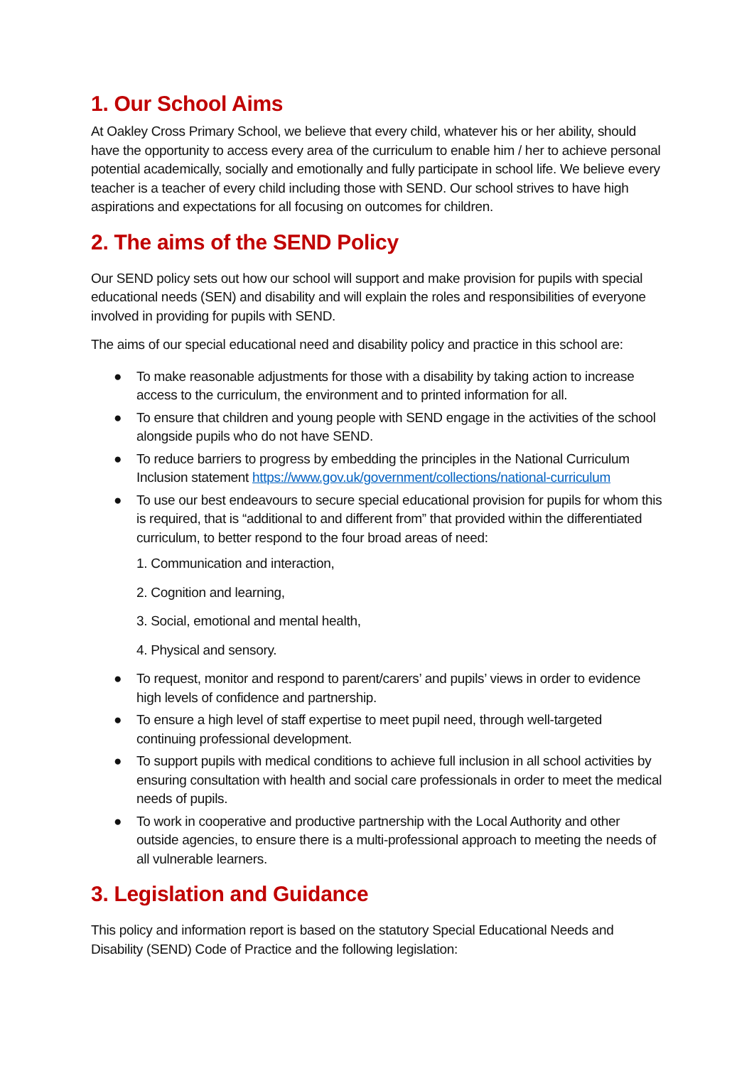1. Our School Aims
At Oakley Cross Primary School, we believe that every child, whatever his or her ability, should have the opportunity to access every area of the curriculum to enable him / her to achieve personal potential academically, socially and emotionally and fully participate in school life. We believe every teacher is a teacher of every child including those with SEND. Our school strives to have high aspirations and expectations for all focusing on outcomes for children.
2. The aims of the SEND Policy
Our SEND policy sets out how our school will support and make provision for pupils with special educational needs (SEN) and disability and will explain the roles and responsibilities of everyone involved in providing for pupils with SEND.
The aims of our special educational need and disability policy and practice in this school are:
● To make reasonable adjustments for those with a disability by taking action to increase access to the curriculum, the environment and to printed information for all.
● To ensure that children and young people with SEND engage in the activities of the school alongside pupils who do not have SEND.
● To reduce barriers to progress by embedding the principles in the National Curriculum Inclusion statement https://www.gov.uk/government/collections/national-curriculum
● To use our best endeavours to secure special educational provision for pupils for whom this is required, that is “additional to and different from” that provided within the differentiated curriculum, to better respond to the four broad areas of need:
1. Communication and interaction,
2. Cognition and learning,
3. Social, emotional and mental health,
4. Physical and sensory.
● To request, monitor and respond to parent/carers’ and pupils’ views in order to evidence high levels of confidence and partnership.
● To ensure a high level of staff expertise to meet pupil need, through well-targeted continuing professional development.
● To support pupils with medical conditions to achieve full inclusion in all school activities by ensuring consultation with health and social care professionals in order to meet the medical needs of pupils.
● To work in cooperative and productive partnership with the Local Authority and other outside agencies, to ensure there is a multi-professional approach to meeting the needs of all vulnerable learners.
3. Legislation and Guidance
This policy and information report is based on the statutory Special Educational Needs and Disability (SEND) Code of Practice and the following legislation: